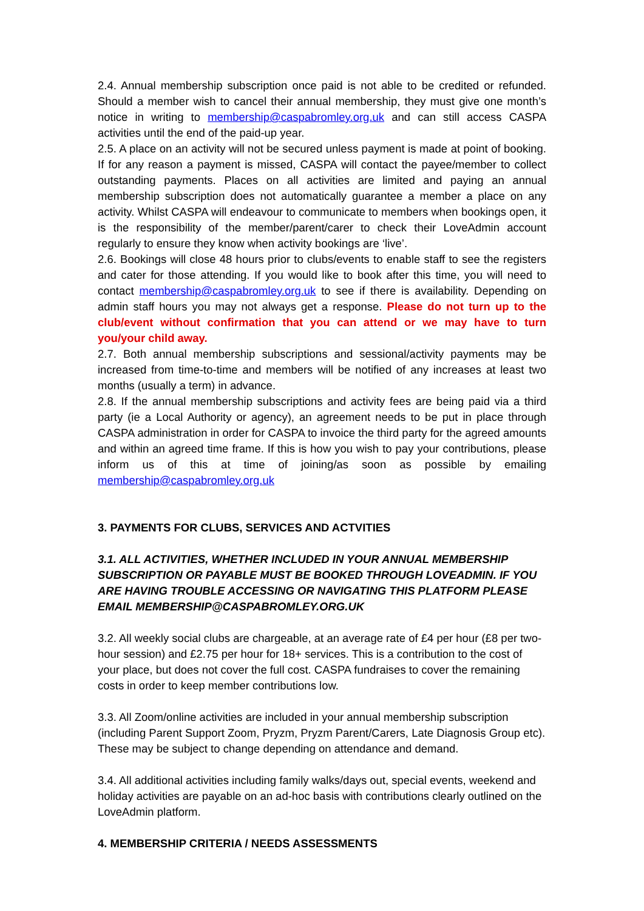2.4. Annual membership subscription once paid is not able to be credited or refunded. Should a member wish to cancel their annual membership, they must give one month’s notice in writing to membership@caspabromley.org.uk and can still access CASPA activities until the end of the paid-up year.
2.5. A place on an activity will not be secured unless payment is made at point of booking. If for any reason a payment is missed, CASPA will contact the payee/member to collect outstanding payments. Places on all activities are limited and paying an annual membership subscription does not automatically guarantee a member a place on any activity. Whilst CASPA will endeavour to communicate to members when bookings open, it is the responsibility of the member/parent/carer to check their LoveAdmin account regularly to ensure they know when activity bookings are ‘live’.
2.6. Bookings will close 48 hours prior to clubs/events to enable staff to see the registers and cater for those attending. If you would like to book after this time, you will need to contact membership@caspabromley.org.uk to see if there is availability. Depending on admin staff hours you may not always get a response. Please do not turn up to the club/event without confirmation that you can attend or we may have to turn you/your child away.
2.7. Both annual membership subscriptions and sessional/activity payments may be increased from time-to-time and members will be notified of any increases at least two months (usually a term) in advance.
2.8. If the annual membership subscriptions and activity fees are being paid via a third party (ie a Local Authority or agency), an agreement needs to be put in place through CASPA administration in order for CASPA to invoice the third party for the agreed amounts and within an agreed time frame. If this is how you wish to pay your contributions, please inform us of this at time of joining/as soon as possible by emailing membership@caspabromley.org.uk
3. PAYMENTS FOR CLUBS, SERVICES AND ACTVITIES
3.1. ALL ACTIVITIES, WHETHER INCLUDED IN YOUR ANNUAL MEMBERSHIP SUBSCRIPTION OR PAYABLE MUST BE BOOKED THROUGH LOVEADMIN. IF YOU ARE HAVING TROUBLE ACCESSING OR NAVIGATING THIS PLATFORM PLEASE EMAIL MEMBERSHIP@CASPABROMLEY.ORG.UK
3.2. All weekly social clubs are chargeable, at an average rate of £4 per hour (£8 per two-hour session) and £2.75 per hour for 18+ services. This is a contribution to the cost of your place, but does not cover the full cost. CASPA fundraises to cover the remaining costs in order to keep member contributions low.
3.3. All Zoom/online activities are included in your annual membership subscription (including Parent Support Zoom, Pryzm, Pryzm Parent/Carers, Late Diagnosis Group etc). These may be subject to change depending on attendance and demand.
3.4. All additional activities including family walks/days out, special events, weekend and holiday activities are payable on an ad-hoc basis with contributions clearly outlined on the LoveAdmin platform.
4. MEMBERSHIP CRITERIA / NEEDS ASSESSMENTS